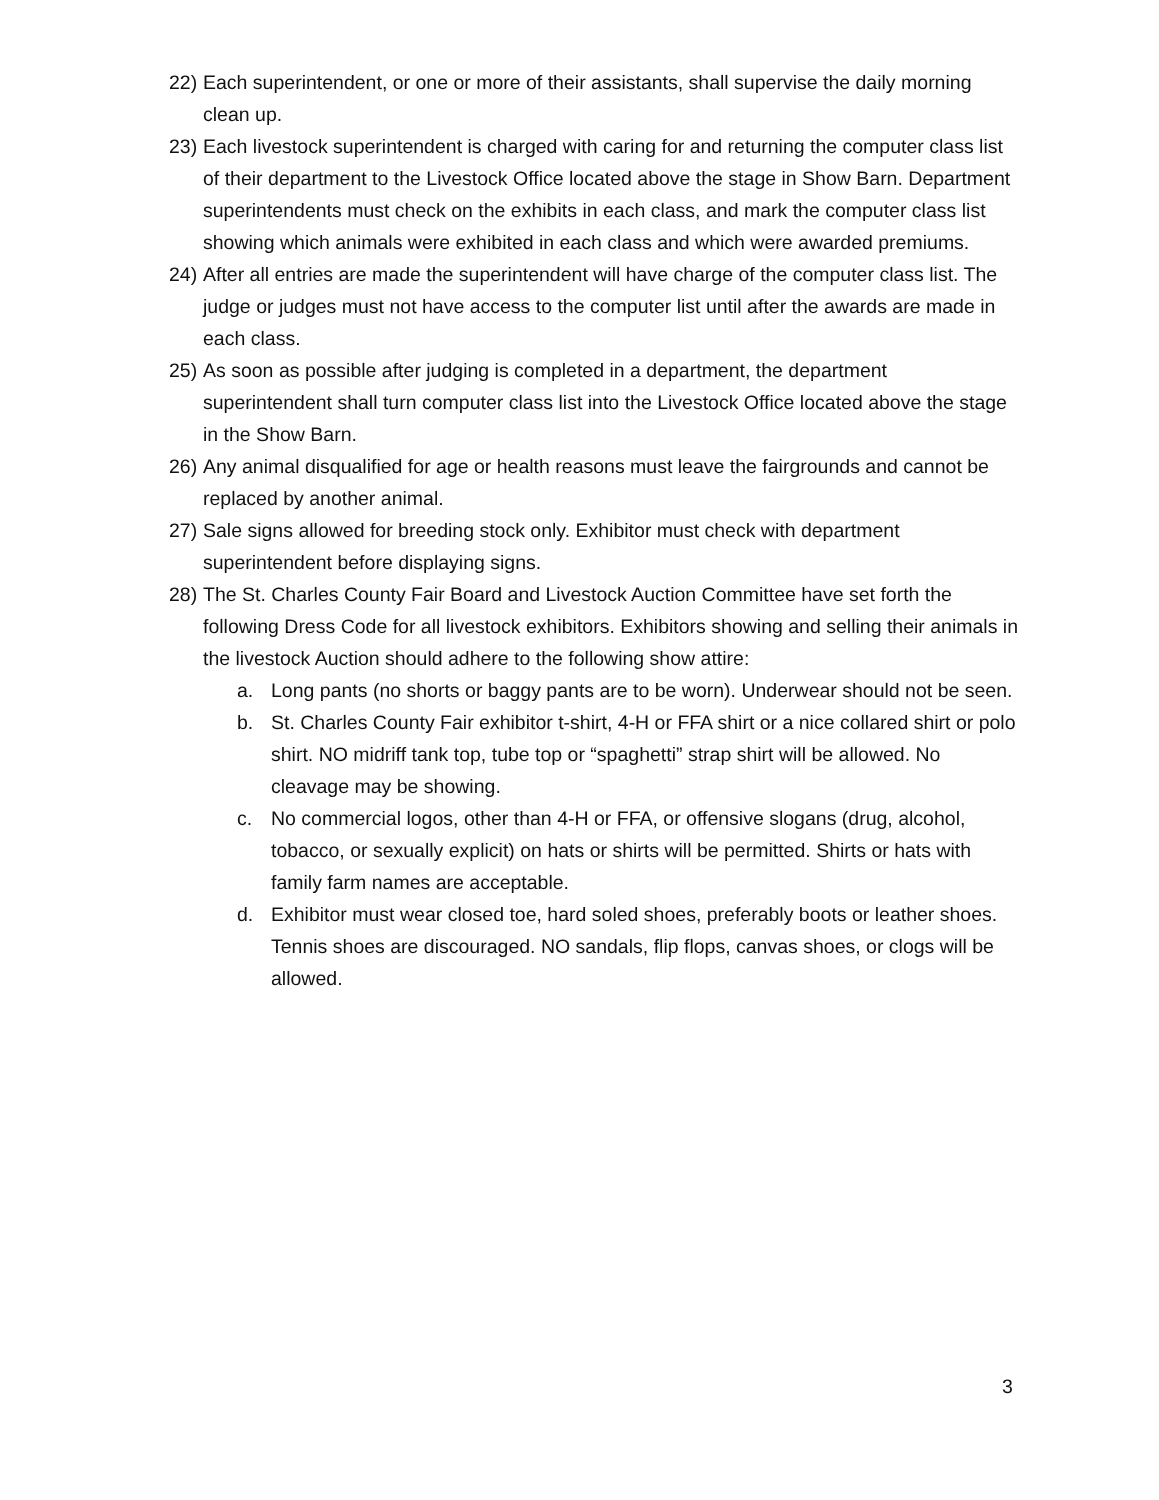22)
Each superintendent, or one or more of their assistants, shall supervise the daily morning clean up.
23)
Each livestock superintendent is charged with caring for and returning the computer class list of their department to the Livestock Office located above the stage in Show Barn. Department superintendents must check on the exhibits in each class, and mark the computer class list showing which animals were exhibited in each class and which were awarded premiums.
24)
After all entries are made the superintendent will have charge of the computer class list. The judge or judges must not have access to the computer list until after the awards are made in each class.
25)
As soon as possible after judging is completed in a department, the department superintendent shall turn computer class list into the Livestock Office located above the stage in the Show Barn.
26)
Any animal disqualified for age or health reasons must leave the fairgrounds and cannot be replaced by another animal.
27)
Sale signs allowed for breeding stock only. Exhibitor must check with department superintendent before displaying signs.
28)
The St. Charles County Fair Board and Livestock Auction Committee have set forth the following Dress Code for all livestock exhibitors. Exhibitors showing and selling their animals in the livestock Auction should adhere to the following show attire:
a. Long pants (no shorts or baggy pants are to be worn). Underwear should not be seen.
b. St. Charles County Fair exhibitor t-shirt, 4-H or FFA shirt or a nice collared shirt or polo shirt. NO midriff tank top, tube top or “spaghetti” strap shirt will be allowed. No cleavage may be showing.
c. No commercial logos, other than 4-H or FFA, or offensive slogans (drug, alcohol, tobacco, or sexually explicit) on hats or shirts will be permitted. Shirts or hats with family farm names are acceptable.
d. Exhibitor must wear closed toe, hard soled shoes, preferably boots or leather shoes. Tennis shoes are discouraged. NO sandals, flip flops, canvas shoes, or clogs will be allowed.
3